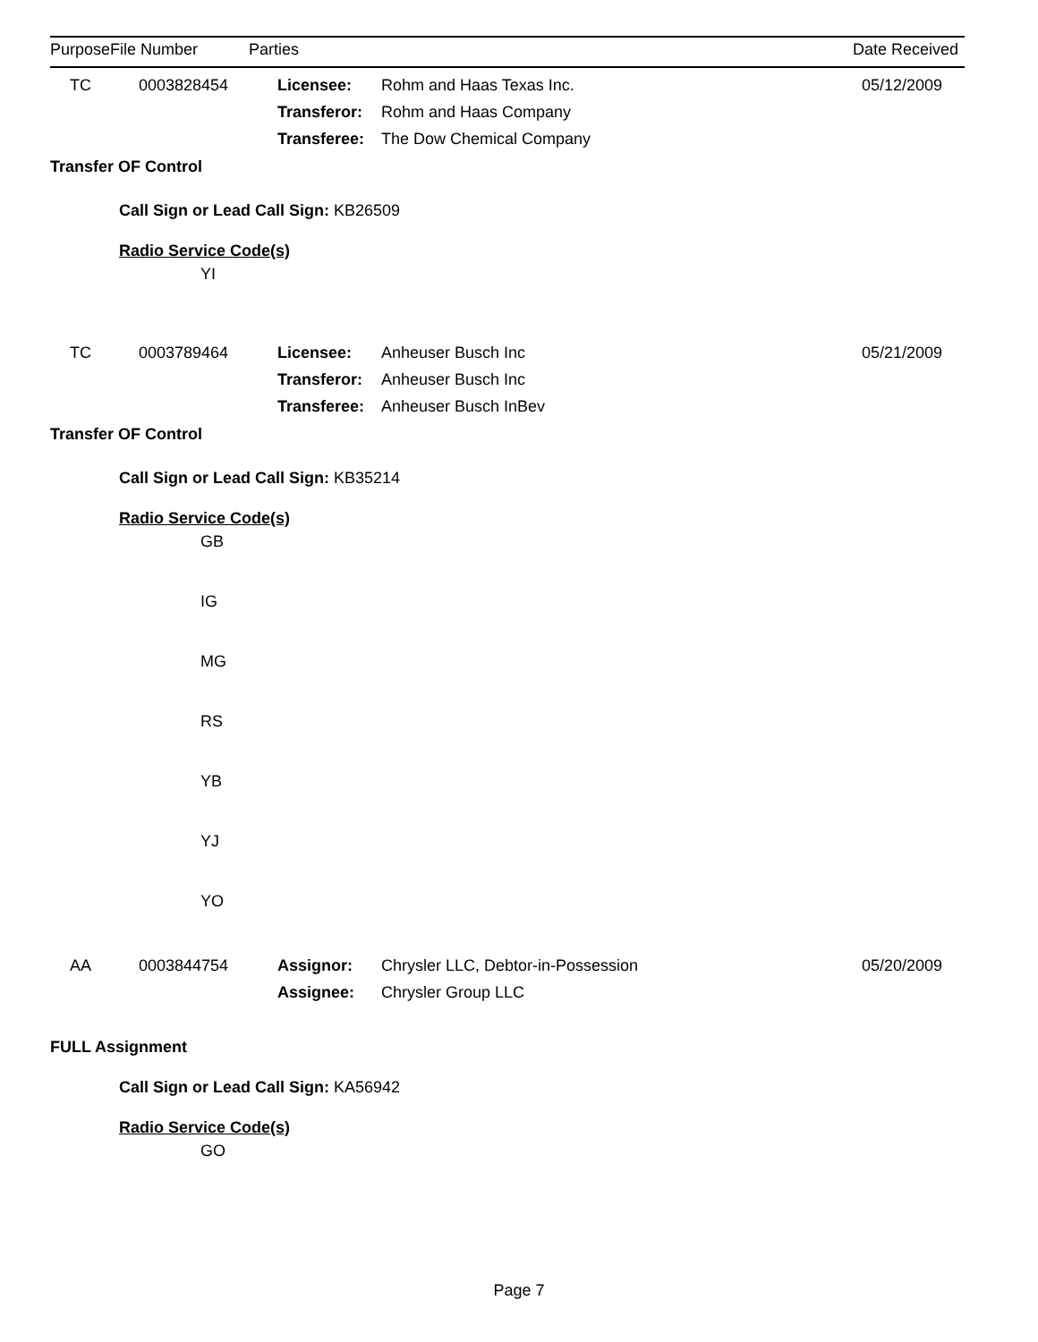| Purpose | File Number | Parties | | Date Received |
| --- | --- | --- | --- | --- |
| TC | 0003828454 | Licensee: | Rohm and Haas Texas Inc. | 05/12/2009 |
| | | Transferor: | Rohm and Haas Company | |
| | | Transferee: | The Dow Chemical Company | |
Transfer OF Control
Call Sign or Lead Call Sign: KB26509
Radio Service Code(s)
YI
| TC | 0003789464 | Licensee: | Anheuser Busch Inc | 05/21/2009 |
| | | Transferor: | Anheuser Busch Inc | |
| | | Transferee: | Anheuser Busch InBev | |
Transfer OF Control
Call Sign or Lead Call Sign: KB35214
Radio Service Code(s)
GB
IG
MG
RS
YB
YJ
YO
| AA | 0003844754 | Assignor: | Chrysler LLC, Debtor-in-Possession | 05/20/2009 |
| | | Assignee: | Chrysler Group LLC | |
FULL Assignment
Call Sign or Lead Call Sign: KA56942
Radio Service Code(s)
GO
Page 7